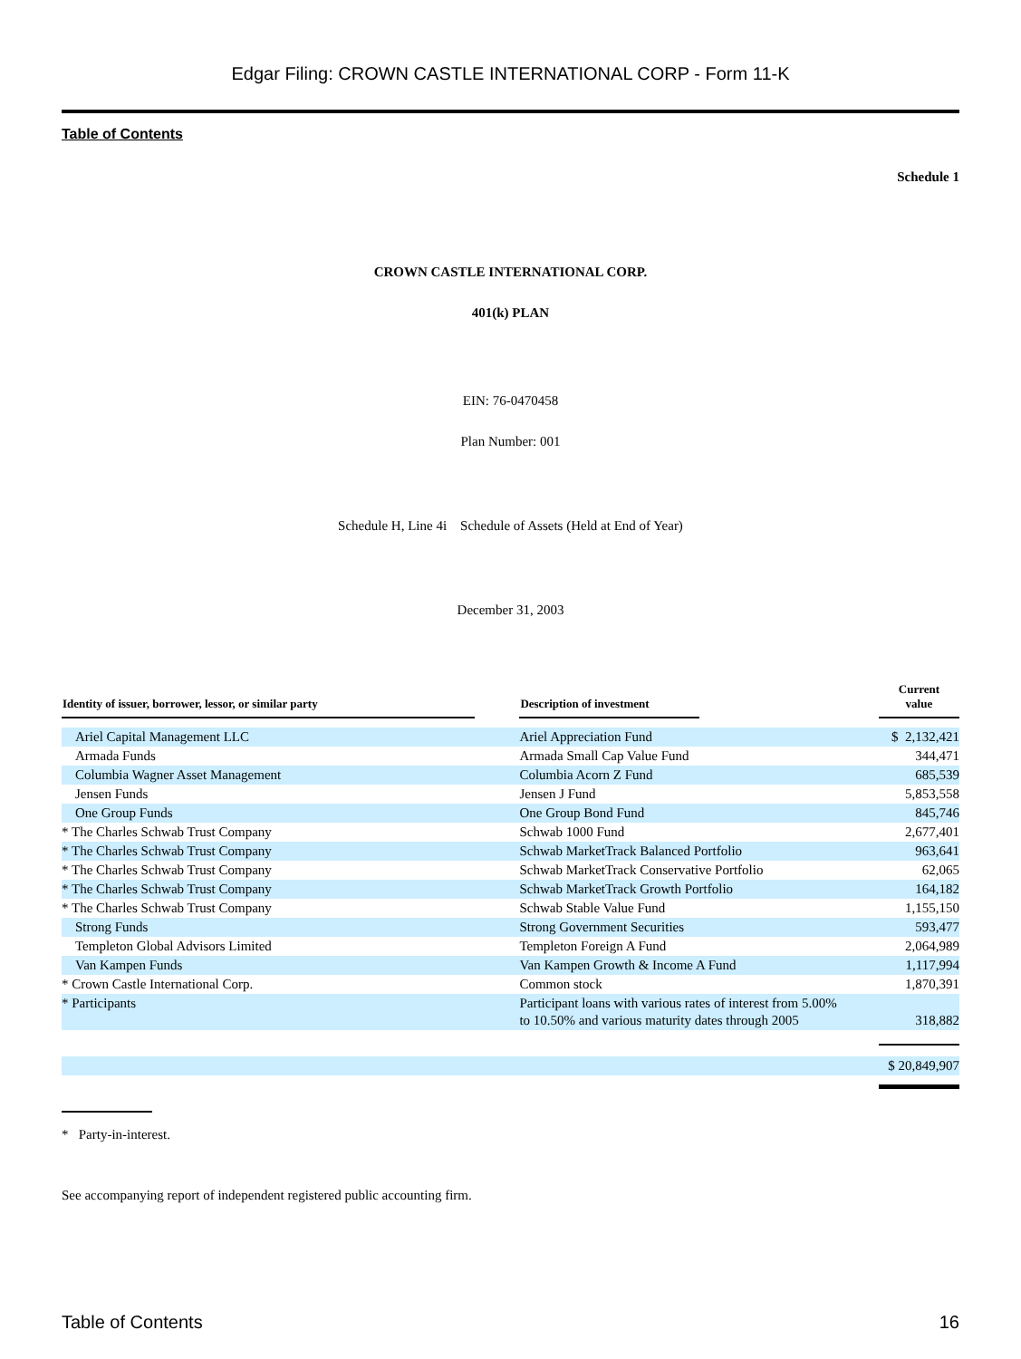Edgar Filing: CROWN CASTLE INTERNATIONAL CORP - Form 11-K
Table of Contents
Schedule 1
CROWN CASTLE INTERNATIONAL CORP.
401(k) PLAN
EIN: 76-0470458
Plan Number: 001
Schedule H, Line 4i Schedule of Assets (Held at End of Year)
December 31, 2003
| Identity of issuer, borrower, lessor, or similar party | | Description of investment | | Current value |
| --- | --- | --- | --- | --- |
| Ariel Capital Management LLC | | Ariel Appreciation Fund | | $ 2,132,421 |
| Armada Funds | | Armada Small Cap Value Fund | | 344,471 |
| Columbia Wagner Asset Management | | Columbia Acorn Z Fund | | 685,539 |
| Jensen Funds | | Jensen J Fund | | 5,853,558 |
| One Group Funds | | One Group Bond Fund | | 845,746 |
| * The Charles Schwab Trust Company | | Schwab 1000 Fund | | 2,677,401 |
| * The Charles Schwab Trust Company | | Schwab MarketTrack Balanced Portfolio | | 963,641 |
| * The Charles Schwab Trust Company | | Schwab MarketTrack Conservative Portfolio | | 62,065 |
| * The Charles Schwab Trust Company | | Schwab MarketTrack Growth Portfolio | | 164,182 |
| * The Charles Schwab Trust Company | | Schwab Stable Value Fund | | 1,155,150 |
| Strong Funds | | Strong Government Securities | | 593,477 |
| Templeton Global Advisors Limited | | Templeton Foreign A Fund | | 2,064,989 |
| Van Kampen Funds | | Van Kampen Growth & Income A Fund | | 1,117,994 |
| * Crown Castle International Corp. | | Common stock | | 1,870,391 |
| * Participants | | Participant loans with various rates of interest from 5.00% to 10.50% and various maturity dates through 2005 | | 318,882 |
| | | | | $ 20,849,907 |
* Party-in-interest.
See accompanying report of independent registered public accounting firm.
Table of Contents 16